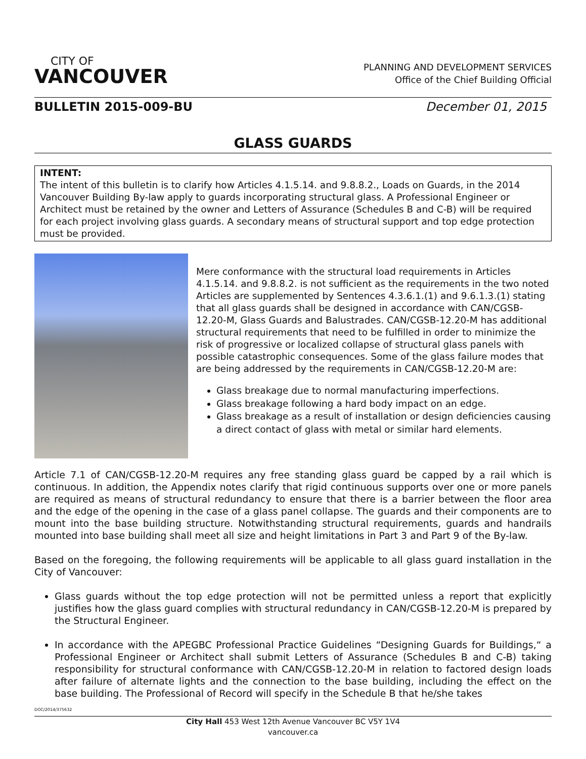CITY OF
VANCOUVER
PLANNING AND DEVELOPMENT SERVICES
Office of the Chief Building Official
BULLETIN 2015-009-BU December 01, 2015
GLASS GUARDS
INTENT:
The intent of this bulletin is to clarify how Articles 4.1.5.14. and 9.8.8.2., Loads on Guards, in the 2014 Vancouver Building By-law apply to guards incorporating structural glass. A Professional Engineer or Architect must be retained by the owner and Letters of Assurance (Schedules B and C-B) will be required for each project involving glass guards. A secondary means of structural support and top edge protection must be provided.
Mere conformance with the structural load requirements in Articles 4.1.5.14. and 9.8.8.2. is not sufficient as the requirements in the two noted Articles are supplemented by Sentences 4.3.6.1.(1) and 9.6.1.3.(1) stating that all glass guards shall be designed in accordance with CAN/CGSB-12.20-M, Glass Guards and Balustrades. CAN/CGSB-12.20-M has additional structural requirements that need to be fulfilled in order to minimize the risk of progressive or localized collapse of structural glass panels with possible catastrophic consequences. Some of the glass failure modes that are being addressed by the requirements in CAN/CGSB-12.20-M are:
Glass breakage due to normal manufacturing imperfections.
Glass breakage following a hard body impact on an edge.
Glass breakage as a result of installation or design deficiencies causing a direct contact of glass with metal or similar hard elements.
Article 7.1 of CAN/CGSB-12.20-M requires any free standing glass guard be capped by a rail which is continuous. In addition, the Appendix notes clarify that rigid continuous supports over one or more panels are required as means of structural redundancy to ensure that there is a barrier between the floor area and the edge of the opening in the case of a glass panel collapse. The guards and their components are to mount into the base building structure. Notwithstanding structural requirements, guards and handrails mounted into base building shall meet all size and height limitations in Part 3 and Part 9 of the By-law.
Based on the foregoing, the following requirements will be applicable to all glass guard installation in the City of Vancouver:
Glass guards without the top edge protection will not be permitted unless a report that explicitly justifies how the glass guard complies with structural redundancy in CAN/CGSB-12.20-M is prepared by the Structural Engineer.
In accordance with the APEGBC Professional Practice Guidelines “Designing Guards for Buildings,“ a Professional Engineer or Architect shall submit Letters of Assurance (Schedules B and C-B) taking responsibility for structural conformance with CAN/CGSB-12.20-M in relation to factored design loads after failure of alternate lights and the connection to the base building, including the effect on the base building. The Professional of Record will specify in the Schedule B that he/she takes
DOC/2014/375632
City Hall 453 West 12th Avenue Vancouver BC V5Y 1V4
vancouver.ca